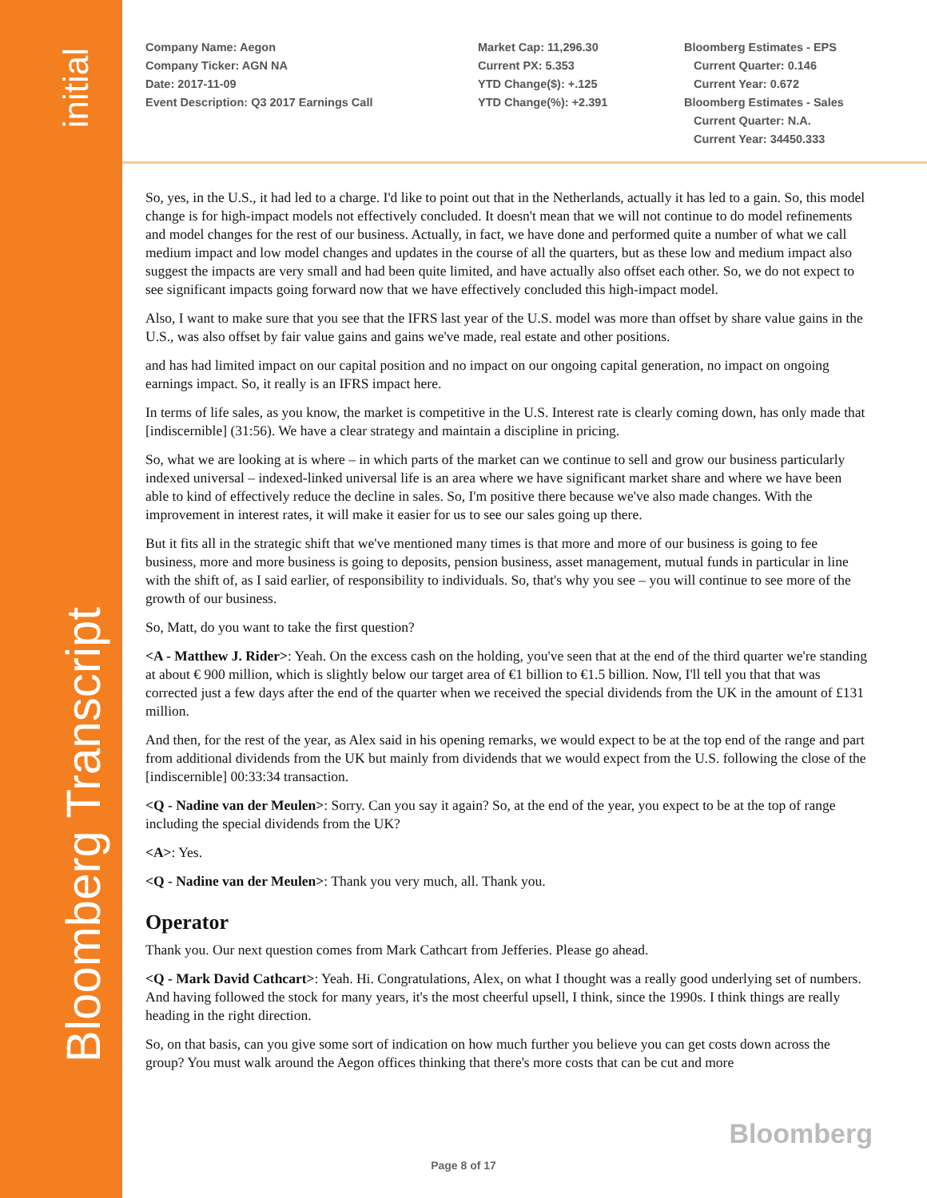initial
Bloomberg Transcript
Company Name: Aegon
Company Ticker: AGN NA
Date: 2017-11-09
Event Description: Q3 2017 Earnings Call
Market Cap: 11,296.30
Current PX: 5.353
YTD Change($): +.125
YTD Change(%): +2.391
Bloomberg Estimates - EPS
Current Quarter: 0.146
Current Year: 0.672
Bloomberg Estimates - Sales
Current Quarter: N.A.
Current Year: 34450.333
So, yes, in the U.S., it had led to a charge. I'd like to point out that in the Netherlands, actually it has led to a gain. So, this model change is for high-impact models not effectively concluded. It doesn't mean that we will not continue to do model refinements and model changes for the rest of our business. Actually, in fact, we have done and performed quite a number of what we call medium impact and low model changes and updates in the course of all the quarters, but as these low and medium impact also suggest the impacts are very small and had been quite limited, and have actually also offset each other. So, we do not expect to see significant impacts going forward now that we have effectively concluded this high-impact model.
Also, I want to make sure that you see that the IFRS last year of the U.S. model was more than offset by share value gains in the U.S., was also offset by fair value gains and gains we've made, real estate and other positions.
and has had limited impact on our capital position and no impact on our ongoing capital generation, no impact on ongoing earnings impact. So, it really is an IFRS impact here.
In terms of life sales, as you know, the market is competitive in the U.S. Interest rate is clearly coming down, has only made that [indiscernible] (31:56). We have a clear strategy and maintain a discipline in pricing.
So, what we are looking at is where – in which parts of the market can we continue to sell and grow our business particularly indexed universal – indexed-linked universal life is an area where we have significant market share and where we have been able to kind of effectively reduce the decline in sales. So, I'm positive there because we've also made changes. With the improvement in interest rates, it will make it easier for us to see our sales going up there.
But it fits all in the strategic shift that we've mentioned many times is that more and more of our business is going to fee business, more and more business is going to deposits, pension business, asset management, mutual funds in particular in line with the shift of, as I said earlier, of responsibility to individuals. So, that's why you see – you will continue to see more of the growth of our business.
So, Matt, do you want to take the first question?
<A - Matthew J. Rider>: Yeah. On the excess cash on the holding, you've seen that at the end of the third quarter we're standing at about € 900 million, which is slightly below our target area of €1 billion to €1.5 billion. Now, I'll tell you that that was corrected just a few days after the end of the quarter when we received the special dividends from the UK in the amount of £131 million.
And then, for the rest of the year, as Alex said in his opening remarks, we would expect to be at the top end of the range and part from additional dividends from the UK but mainly from dividends that we would expect from the U.S. following the close of the [indiscernible] 00:33:34 transaction.
<Q - Nadine van der Meulen>: Sorry. Can you say it again? So, at the end of the year, you expect to be at the top of range including the special dividends from the UK?
<A>: Yes.
<Q - Nadine van der Meulen>: Thank you very much, all. Thank you.
Operator
Thank you. Our next question comes from Mark Cathcart from Jefferies. Please go ahead.
<Q - Mark David Cathcart>: Yeah. Hi. Congratulations, Alex, on what I thought was a really good underlying set of numbers. And having followed the stock for many years, it's the most cheerful upsell, I think, since the 1990s. I think things are really heading in the right direction.
So, on that basis, can you give some sort of indication on how much further you believe you can get costs down across the group? You must walk around the Aegon offices thinking that there's more costs that can be cut and more
Bloomberg
Page 8 of 17